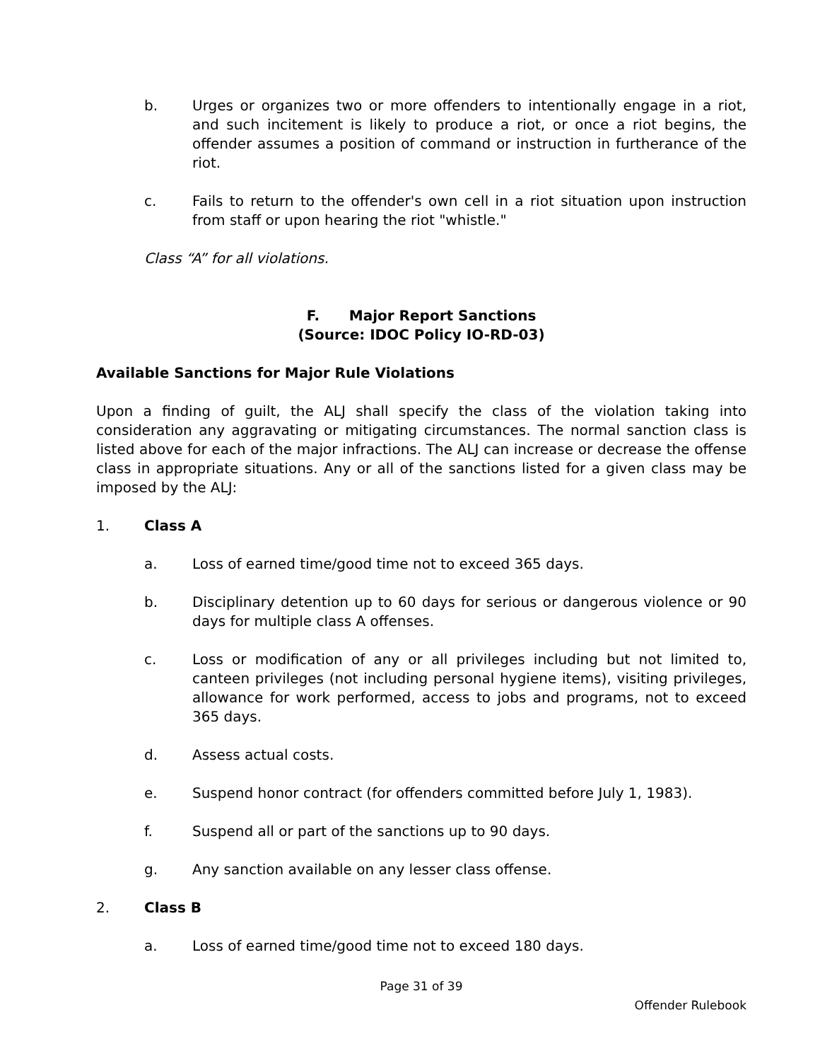b. Urges or organizes two or more offenders to intentionally engage in a riot, and such incitement is likely to produce a riot, or once a riot begins, the offender assumes a position of command or instruction in furtherance of the riot.
c. Fails to return to the offender's own cell in a riot situation upon instruction from staff or upon hearing the riot "whistle."
Class “A” for all violations.
F. Major Report Sanctions
(Source: IDOC Policy IO-RD-03)
Available Sanctions for Major Rule Violations
Upon a finding of guilt, the ALJ shall specify the class of the violation taking into consideration any aggravating or mitigating circumstances. The normal sanction class is listed above for each of the major infractions. The ALJ can increase or decrease the offense class in appropriate situations. Any or all of the sanctions listed for a given class may be imposed by the ALJ:
1. Class A
a. Loss of earned time/good time not to exceed 365 days.
b. Disciplinary detention up to 60 days for serious or dangerous violence or 90 days for multiple class A offenses.
c. Loss or modification of any or all privileges including but not limited to, canteen privileges (not including personal hygiene items), visiting privileges, allowance for work performed, access to jobs and programs, not to exceed 365 days.
d. Assess actual costs.
e. Suspend honor contract (for offenders committed before July 1, 1983).
f. Suspend all or part of the sanctions up to 90 days.
g. Any sanction available on any lesser class offense.
2. Class B
a. Loss of earned time/good time not to exceed 180 days.
Page 31 of 39
Offender Rulebook